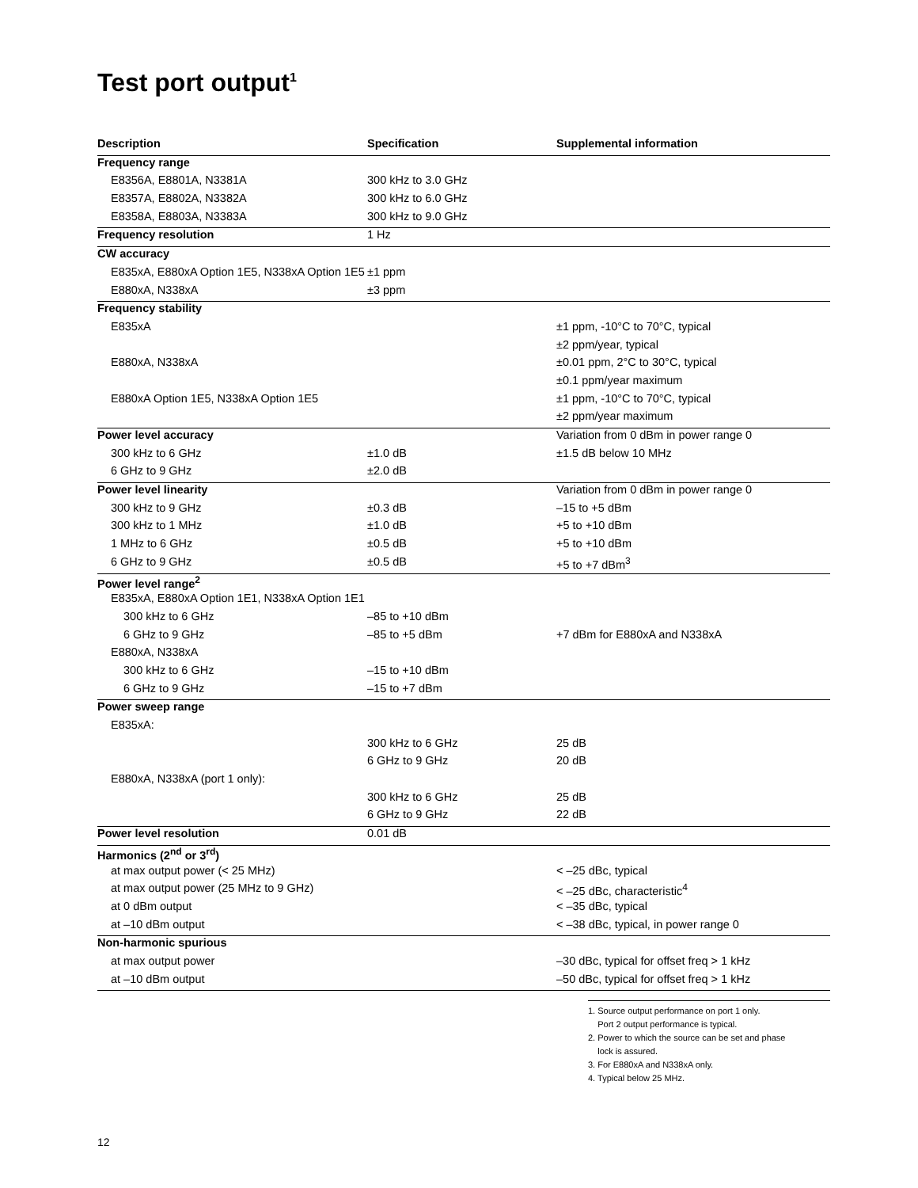Test port output<sup>1</sup>
| Description | Specification | Supplemental information |
| --- | --- | --- |
| Frequency range | | |
| E8356A, E8801A, N3381A | 300 kHz to 3.0 GHz | |
| E8357A, E8802A, N3382A | 300 kHz to 6.0 GHz | |
| E8358A, E8803A, N3383A | 300 kHz to 9.0 GHz | |
| Frequency resolution | 1 Hz | |
| CW accuracy | | |
| E835xA, E880xA Option 1E5, N338xA Option 1E5 | ±1 ppm | |
| E880xA, N338xA | ±3 ppm | |
| Frequency stability | | |
| E835xA | | ±1 ppm, -10°C to 70°C, typical |
| | | ±2 ppm/year, typical |
| E880xA, N338xA | | ±0.01 ppm, 2°C to 30°C, typical |
| | | ±0.1 ppm/year maximum |
| E880xA Option 1E5, N338xA Option 1E5 | | ±1 ppm, -10°C to 70°C, typical |
| | | ±2 ppm/year maximum |
| Power level accuracy | | Variation from 0 dBm in power range 0 |
| 300 kHz to 6 GHz | ±1.0 dB | ±1.5 dB below 10 MHz |
| 6 GHz to 9 GHz | ±2.0 dB | |
| Power level linearity | | Variation from 0 dBm in power range 0 |
| 300 kHz to 9 GHz | ±0.3 dB | –15 to +5 dBm |
| 300 kHz to 1 MHz | ±1.0 dB | +5 to +10 dBm |
| 1 MHz to 6 GHz | ±0.5 dB | +5 to +10 dBm |
| 6 GHz to 9 GHz | ±0.5 dB | +5 to +7 dBm<sup>3</sup> |
| Power level range<sup>2</sup> | | |
| E835xA, E880xA Option 1E1, N338xA Option 1E1 | | |
| 300 kHz to 6 GHz | –85 to +10 dBm | |
| 6 GHz to 9 GHz | –85 to +5 dBm | +7 dBm for E880xA and N338xA |
| E880xA, N338xA | | |
| 300 kHz to 6 GHz | –15 to +10 dBm | |
| 6 GHz to 9 GHz | –15 to +7 dBm | |
| Power sweep range | | |
| E835xA: | | |
| | 300 kHz to 6 GHz | 25 dB |
| | 6 GHz to 9 GHz | 20 dB |
| E880xA, N338xA (port 1 only): | | |
| | 300 kHz to 6 GHz | 25 dB |
| | 6 GHz to 9 GHz | 22 dB |
| Power level resolution | 0.01 dB | |
| Harmonics (2<sup>nd</sup> or 3<sup>rd</sup>) | | |
| at max output power (< 25 MHz) | | < –25 dBc, typical |
| at max output power (25 MHz to 9 GHz) | | < –25 dBc, characteristic<sup>4</sup> |
| at 0 dBm output | | < –35 dBc, typical |
| at –10 dBm output | | < –38 dBc, typical, in power range 0 |
| Non-harmonic spurious | | |
| at max output power | | –30 dBc, typical for offset freq > 1 kHz |
| at –10 dBm output | | –50 dBc, typical for offset freq > 1 kHz |
1. Source output performance on port 1 only.
Port 2 output performance is typical.
2. Power to which the source can be set and phase
lock is assured.
3. For E880xA and N338xA only.
4. Typical below 25 MHz.
12